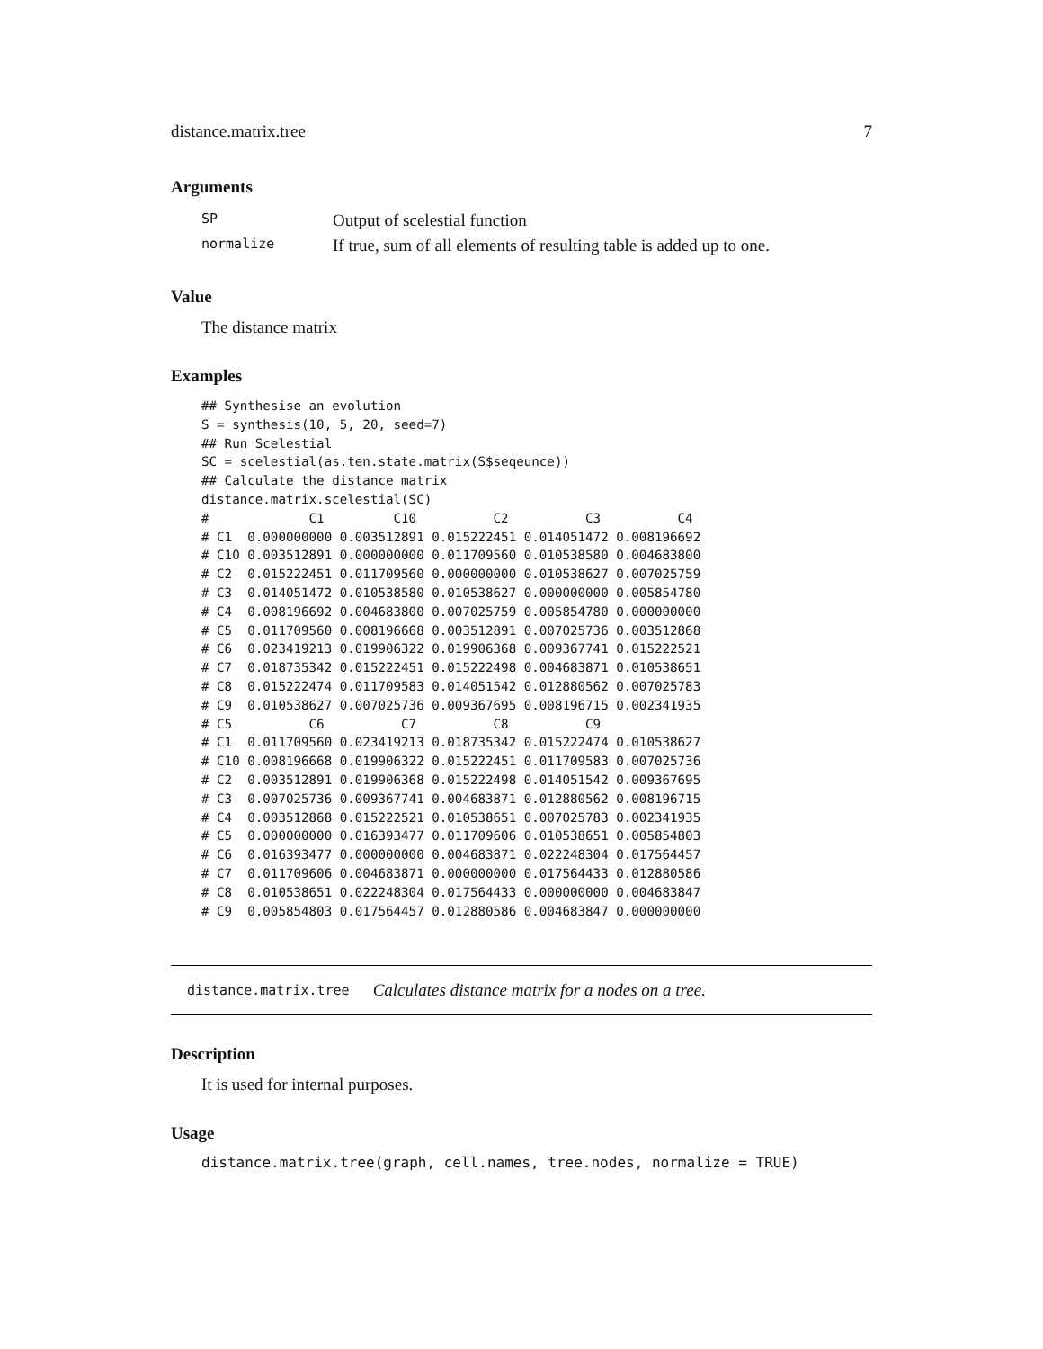distance.matrix.tree 7
Arguments
| SP | Output of scelestial function |
| normalize | If true, sum of all elements of resulting table is added up to one. |
Value
The distance matrix
Examples
## Synthesise an evolution
S = synthesis(10, 5, 20, seed=7)
## Run Scelestial
SC = scelestial(as.ten.state.matrix(S$seqeunce))
## Calculate the distance matrix
distance.matrix.scelestial(SC)
#             C1         C10          C2          C3          C4
# C1  0.000000000 0.003512891 0.015222451 0.014051472 0.008196692
# C10 0.003512891 0.000000000 0.011709560 0.010538580 0.004683800
# C2  0.015222451 0.011709560 0.000000000 0.010538627 0.007025759
# C3  0.014051472 0.010538580 0.010538627 0.000000000 0.005854780
# C4  0.008196692 0.004683800 0.007025759 0.005854780 0.000000000
# C5  0.011709560 0.008196668 0.003512891 0.007025736 0.003512868
# C6  0.023419213 0.019906322 0.019906368 0.009367741 0.015222521
# C7  0.018735342 0.015222451 0.015222498 0.004683871 0.010538651
# C8  0.015222474 0.011709583 0.014051542 0.012880562 0.007025783
# C9  0.010538627 0.007025736 0.009367695 0.008196715 0.002341935
# C5          C6          C7          C8          C9
# C1  0.011709560 0.023419213 0.018735342 0.015222474 0.010538627
# C10 0.008196668 0.019906322 0.015222451 0.011709583 0.007025736
# C2  0.003512891 0.019906368 0.015222498 0.014051542 0.009367695
# C3  0.007025736 0.009367741 0.004683871 0.012880562 0.008196715
# C4  0.003512868 0.015222521 0.010538651 0.007025783 0.002341935
# C5  0.000000000 0.016393477 0.011709606 0.010538651 0.005854803
# C6  0.016393477 0.000000000 0.004683871 0.022248304 0.017564457
# C7  0.011709606 0.004683871 0.000000000 0.017564433 0.012880586
# C8  0.010538651 0.022248304 0.017564433 0.000000000 0.004683847
# C9  0.005854803 0.017564457 0.012880586 0.004683847 0.000000000
distance.matrix.tree Calculates distance matrix for a nodes on a tree.
Description
It is used for internal purposes.
Usage
distance.matrix.tree(graph, cell.names, tree.nodes, normalize = TRUE)